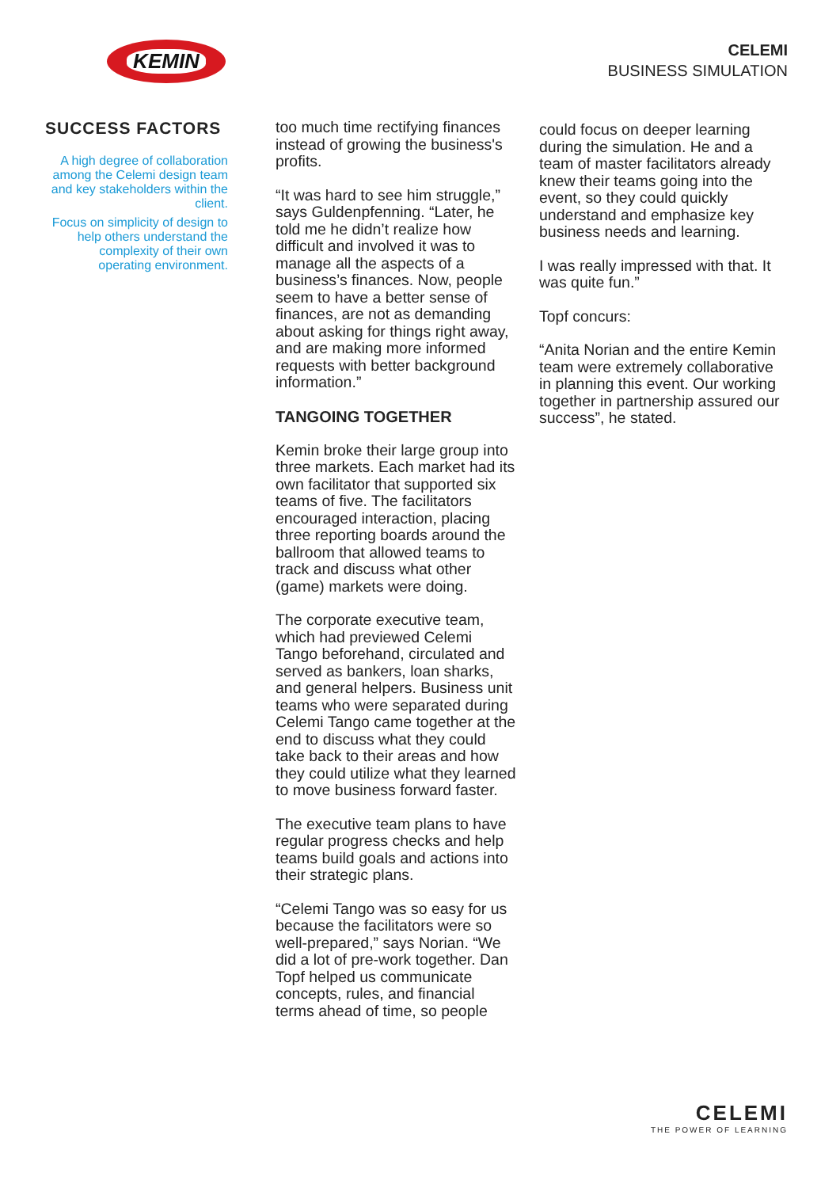KEMIN
CELEMI
BUSINESS SIMULATION
SUCCESS FACTORS
A high degree of collaboration among the Celemi design team and key stakeholders within the client.
Focus on simplicity of design to help others understand the complexity of their own operating environment.
too much time rectifying finances instead of growing the business's profits.
“It was hard to see him struggle,” says Guldenpfenning. “Later, he told me he didn’t realize how difficult and involved it was to manage all the aspects of a business’s finances. Now, people seem to have a better sense of finances, are not as demanding about asking for things right away, and are making more informed requests with better background information.”
TANGOING TOGETHER
Kemin broke their large group into three markets. Each market had its own facilitator that supported six teams of five. The facilitators encouraged interaction, placing three reporting boards around the ballroom that allowed teams to track and discuss what other (game) markets were doing.
The corporate executive team, which had previewed Celemi Tango beforehand, circulated and served as bankers, loan sharks, and general helpers. Business unit teams who were separated during Celemi Tango came together at the end to discuss what they could take back to their areas and how they could utilize what they learned to move business forward faster.
The executive team plans to have regular progress checks and help teams build goals and actions into their strategic plans.
“Celemi Tango was so easy for us because the facilitators were so well-prepared,” says Norian. “We did a lot of pre-work together. Dan Topf helped us communicate concepts, rules, and financial terms ahead of time, so people
could focus on deeper learning during the simulation. He and a team of master facilitators already knew their teams going into the event, so they could quickly understand and emphasize key business needs and learning.
I was really impressed with that. It was quite fun.”
Topf concurs:
“Anita Norian and the entire Kemin team were extremely collaborative in planning this event. Our working together in partnership assured our success”, he stated.
CELEMI
THE POWER OF LEARNING